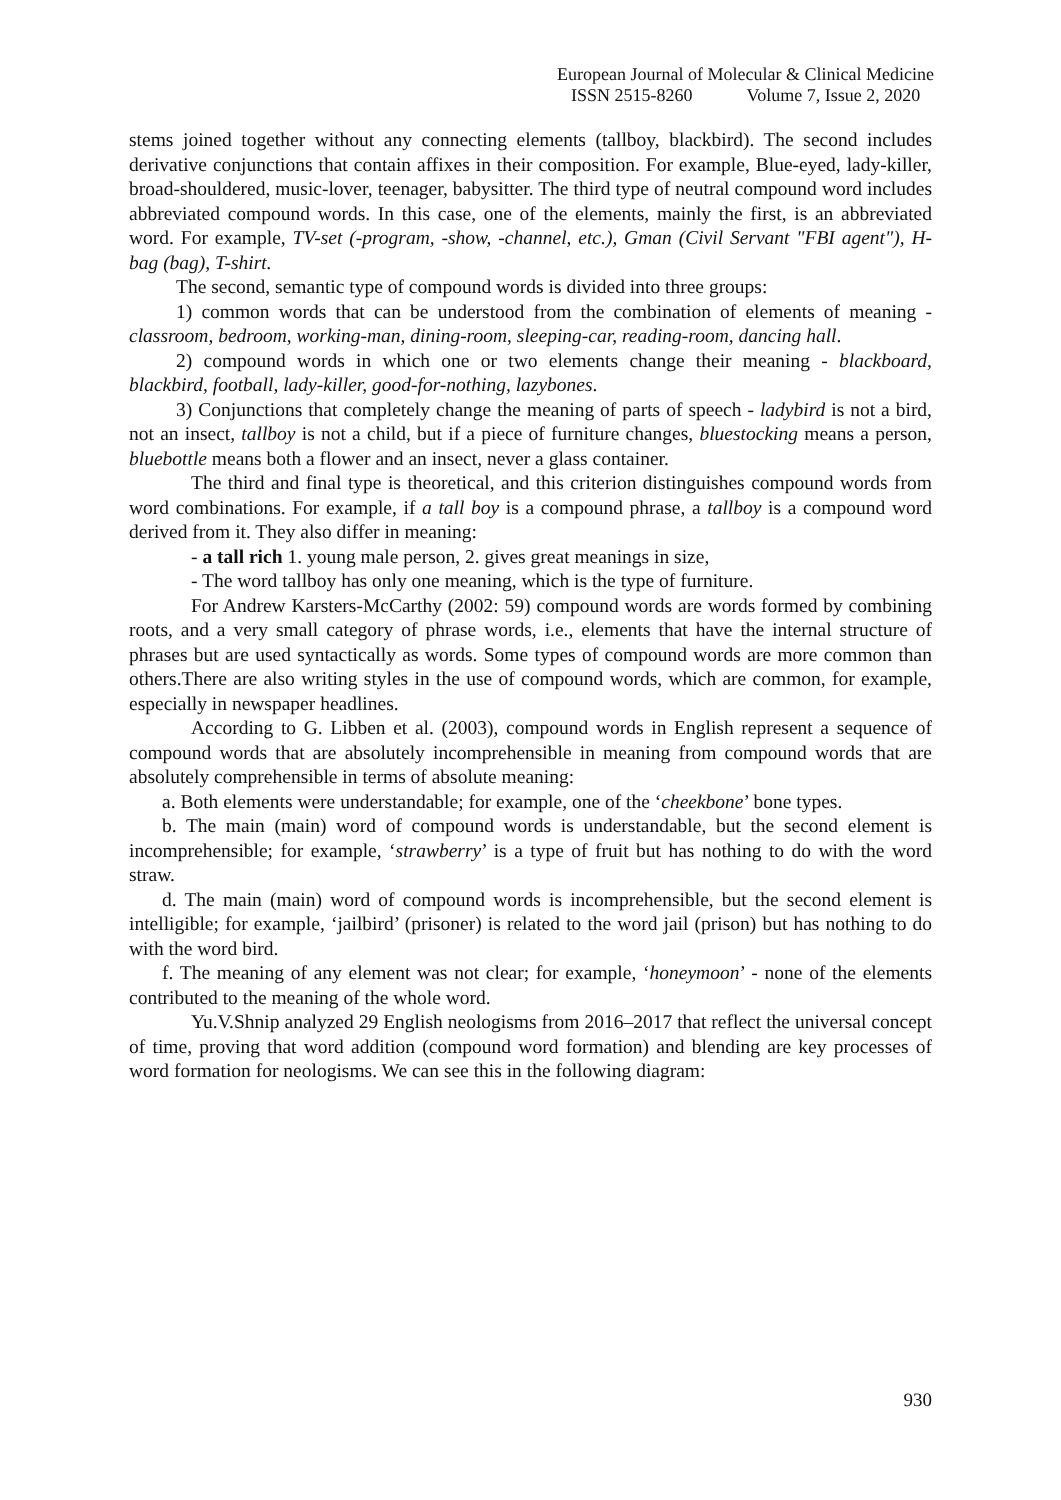European Journal of Molecular & Clinical Medicine
ISSN 2515-8260 Volume 7, Issue 2, 2020
stems joined together without any connecting elements (tallboy, blackbird). The second includes derivative conjunctions that contain affixes in their composition. For example, Blue-eyed, lady-killer, broad-shouldered, music-lover, teenager, babysitter. The third type of neutral compound word includes abbreviated compound words. In this case, one of the elements, mainly the first, is an abbreviated word. For example, TV-set (-program, -show, -channel, etc.), Gman (Civil Servant "FBI agent"), H-bag (bag), T-shirt.
The second, semantic type of compound words is divided into three groups:
1) common words that can be understood from the combination of elements of meaning - classroom, bedroom, working-man, dining-room, sleeping-car, reading-room, dancing hall.
2) compound words in which one or two elements change their meaning - blackboard, blackbird, football, lady-killer, good-for-nothing, lazybones.
3) Conjunctions that completely change the meaning of parts of speech - ladybird is not a bird, not an insect, tallboy is not a child, but if a piece of furniture changes, bluestocking means a person, bluebottle means both a flower and an insect, never a glass container.
The third and final type is theoretical, and this criterion distinguishes compound words from word combinations. For example, if a tall boy is a compound phrase, a tallboy is a compound word derived from it. They also differ in meaning:
- a tall rich 1. young male person, 2. gives great meanings in size,
- The word tallboy has only one meaning, which is the type of furniture.
For Andrew Karsters-McCarthy (2002: 59) compound words are words formed by combining roots, and a very small category of phrase words, i.e., elements that have the internal structure of phrases but are used syntactically as words. Some types of compound words are more common than others.There are also writing styles in the use of compound words, which are common, for example, especially in newspaper headlines.
According to G. Libben et al. (2003), compound words in English represent a sequence of compound words that are absolutely incomprehensible in meaning from compound words that are absolutely comprehensible in terms of absolute meaning:
a. Both elements were understandable; for example, one of the ‘cheekbone’ bone types.
b. The main (main) word of compound words is understandable, but the second element is incomprehensible; for example, ‘strawberry’ is a type of fruit but has nothing to do with the word straw.
d. The main (main) word of compound words is incomprehensible, but the second element is intelligible; for example, ‘jailbird’ (prisoner) is related to the word jail (prison) but has nothing to do with the word bird.
f. The meaning of any element was not clear; for example, ‘honeymoon’ - none of the elements contributed to the meaning of the whole word.
Yu.V.Shnip analyzed 29 English neologisms from 2016–2017 that reflect the universal concept of time, proving that word addition (compound word formation) and blending are key processes of word formation for neologisms. We can see this in the following diagram:
930